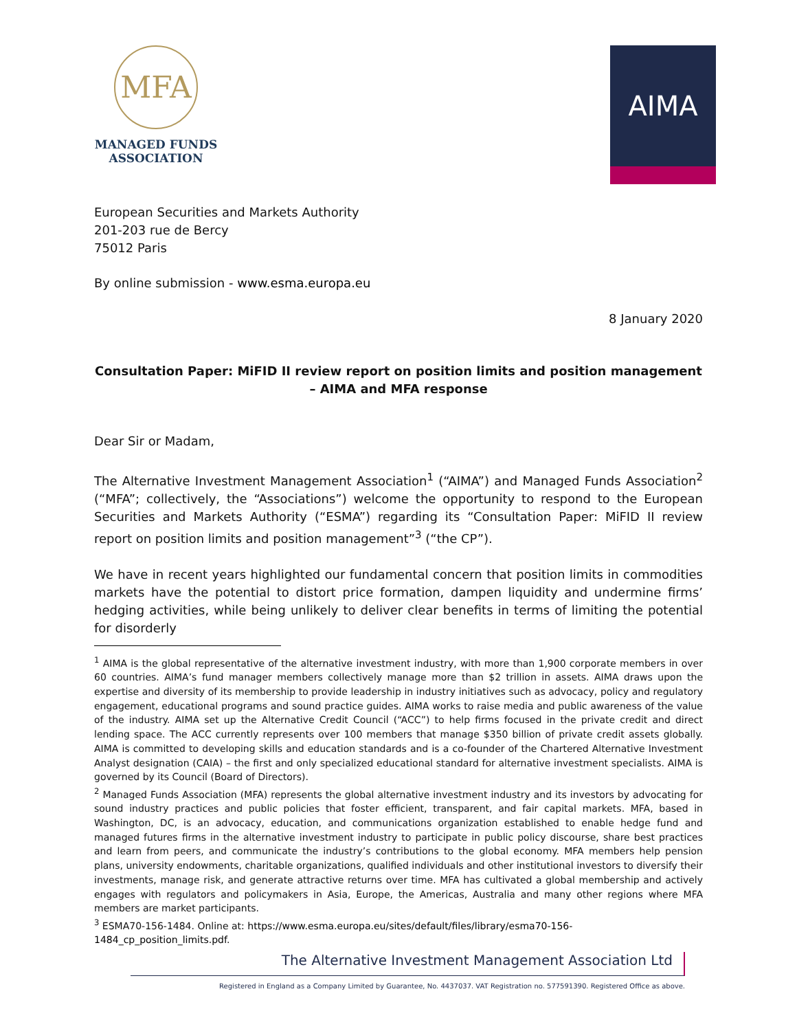MFA
MANAGED FUNDS
ASSOCIATION
AIMA
European Securities and Markets Authority
201-203 rue de Bercy
75012 Paris
By online submission - www.esma.europa.eu
8 January 2020
Consultation Paper: MiFID II review report on position limits and position management – AIMA and MFA response
Dear Sir or Madam,
The Alternative Investment Management Association<sup>1</sup> (“AIMA”) and Managed Funds Association<sup>2</sup> (“MFA”; collectively, the “Associations”) welcome the opportunity to respond to the European Securities and Markets Authority (“ESMA”) regarding its “Consultation Paper: MiFID II review report on position limits and position management”<sup>3</sup> (“the CP”).
We have in recent years highlighted our fundamental concern that position limits in commodities markets have the potential to distort price formation, dampen liquidity and undermine firms’ hedging activities, while being unlikely to deliver clear benefits in terms of limiting the potential for disorderly
<sup>1</sup> AIMA is the global representative of the alternative investment industry, with more than 1,900 corporate members in over 60 countries. AIMA’s fund manager members collectively manage more than $2 trillion in assets. AIMA draws upon the expertise and diversity of its membership to provide leadership in industry initiatives such as advocacy, policy and regulatory engagement, educational programs and sound practice guides. AIMA works to raise media and public awareness of the value of the industry. AIMA set up the Alternative Credit Council (“ACC”) to help firms focused in the private credit and direct lending space. The ACC currently represents over 100 members that manage $350 billion of private credit assets globally. AIMA is committed to developing skills and education standards and is a co-founder of the Chartered Alternative Investment Analyst designation (CAIA) – the first and only specialized educational standard for alternative investment specialists. AIMA is governed by its Council (Board of Directors).
<sup>2</sup> Managed Funds Association (MFA) represents the global alternative investment industry and its investors by advocating for sound industry practices and public policies that foster efficient, transparent, and fair capital markets. MFA, based in Washington, DC, is an advocacy, education, and communications organization established to enable hedge fund and managed futures firms in the alternative investment industry to participate in public policy discourse, share best practices and learn from peers, and communicate the industry’s contributions to the global economy. MFA members help pension plans, university endowments, charitable organizations, qualified individuals and other institutional investors to diversify their investments, manage risk, and generate attractive returns over time. MFA has cultivated a global membership and actively engages with regulators and policymakers in Asia, Europe, the Americas, Australia and many other regions where MFA members are market participants.
<sup>3</sup> ESMA70-156-1484. Online at: https://www.esma.europa.eu/sites/default/files/library/esma70-156-
1484_cp_position_limits.pdf.
The Alternative Investment Management Association Ltd
Registered in England as a Company Limited by Guarantee, No. 4437037. VAT Registration no. 577591390. Registered Office as above.